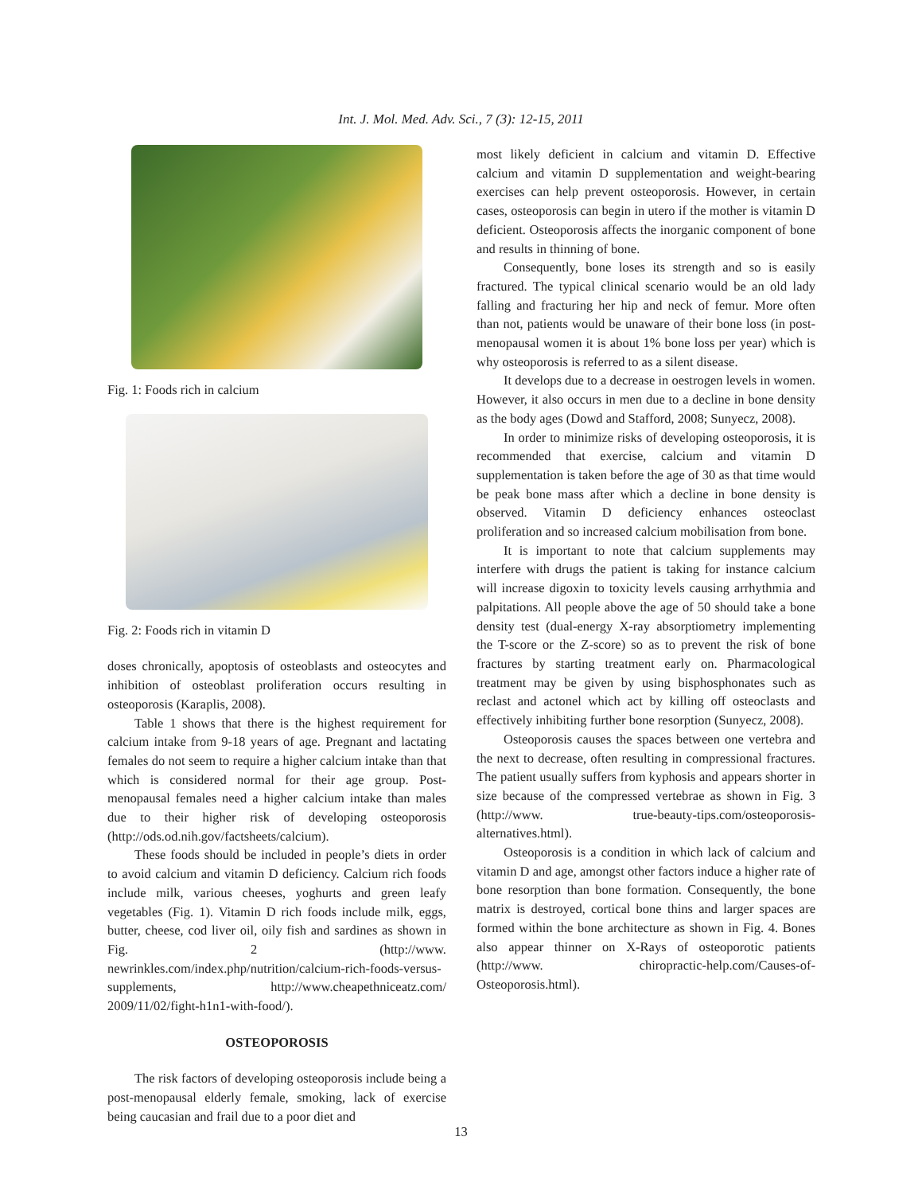Int. J. Mol. Med. Adv. Sci., 7 (3): 12-15, 2011
Fig. 1: Foods rich in calcium
Fig. 2: Foods rich in vitamin D
doses chronically, apoptosis of osteoblasts and osteocytes and inhibition of osteoblast proliferation occurs resulting in osteoporosis (Karaplis, 2008).
Table 1 shows that there is the highest requirement for calcium intake from 9-18 years of age. Pregnant and lactating females do not seem to require a higher calcium intake than that which is considered normal for their age group. Post-menopausal females need a higher calcium intake than males due to their higher risk of developing osteoporosis (http://ods.od.nih.gov/factsheets/calcium).
These foods should be included in people’s diets in order to avoid calcium and vitamin D deficiency. Calcium rich foods include milk, various cheeses, yoghurts and green leafy vegetables (Fig. 1). Vitamin D rich foods include milk, eggs, butter, cheese, cod liver oil, oily fish and sardines as shown in Fig. 2 (http://www. newrinkles.com/index.php/nutrition/calcium-rich-foods-versus-supplements, http://www.cheapethniceatz.com/ 2009/11/02/fight-h1n1-with-food/).
OSTEOPOROSIS
The risk factors of developing osteoporosis include being a post-menopausal elderly female, smoking, lack of exercise being caucasian and frail due to a poor diet and
most likely deficient in calcium and vitamin D. Effective calcium and vitamin D supplementation and weight-bearing exercises can help prevent osteoporosis. However, in certain cases, osteoporosis can begin in utero if the mother is vitamin D deficient. Osteoporosis affects the inorganic component of bone and results in thinning of bone.
Consequently, bone loses its strength and so is easily fractured. The typical clinical scenario would be an old lady falling and fracturing her hip and neck of femur. More often than not, patients would be unaware of their bone loss (in post-menopausal women it is about 1% bone loss per year) which is why osteoporosis is referred to as a silent disease.
It develops due to a decrease in oestrogen levels in women. However, it also occurs in men due to a decline in bone density as the body ages (Dowd and Stafford, 2008; Sunyecz, 2008).
In order to minimize risks of developing osteoporosis, it is recommended that exercise, calcium and vitamin D supplementation is taken before the age of 30 as that time would be peak bone mass after which a decline in bone density is observed. Vitamin D deficiency enhances osteoclast proliferation and so increased calcium mobilisation from bone.
It is important to note that calcium supplements may interfere with drugs the patient is taking for instance calcium will increase digoxin to toxicity levels causing arrhythmia and palpitations. All people above the age of 50 should take a bone density test (dual-energy X-ray absorptiometry implementing the T-score or the Z-score) so as to prevent the risk of bone fractures by starting treatment early on. Pharmacological treatment may be given by using bisphosphonates such as reclast and actonel which act by killing off osteoclasts and effectively inhibiting further bone resorption (Sunyecz, 2008).
Osteoporosis causes the spaces between one vertebra and the next to decrease, often resulting in compressional fractures. The patient usually suffers from kyphosis and appears shorter in size because of the compressed vertebrae as shown in Fig. 3 (http://www. true-beauty-tips.com/osteoporosis-alternatives.html).
Osteoporosis is a condition in which lack of calcium and vitamin D and age, amongst other factors induce a higher rate of bone resorption than bone formation. Consequently, the bone matrix is destroyed, cortical bone thins and larger spaces are formed within the bone architecture as shown in Fig. 4. Bones also appear thinner on X-Rays of osteoporotic patients (http://www. chiropractic-help.com/Causes-of-Osteoporosis.html).
13